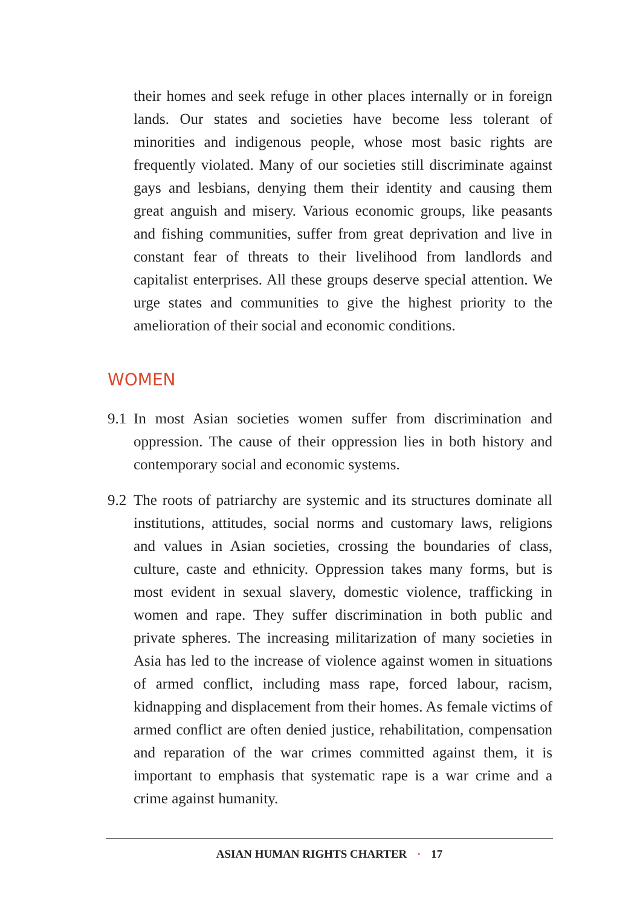their homes and seek refuge in other places internally or in foreign lands. Our states and societies have become less tolerant of minorities and indigenous people, whose most basic rights are frequently violated. Many of our societies still discriminate against gays and lesbians, denying them their identity and causing them great anguish and misery. Various economic groups, like peasants and fishing communities, suffer from great deprivation and live in constant fear of threats to their livelihood from landlords and capitalist enterprises. All these groups deserve special attention. We urge states and communities to give the highest priority to the amelioration of their social and economic conditions.
WOMEN
9.1
In most Asian societies women suffer from discrimination and oppression. The cause of their oppression lies in both history and contemporary social and economic systems.
9.2
The roots of patriarchy are systemic and its structures dominate all institutions, attitudes, social norms and customary laws, religions and values in Asian societies, crossing the boundaries of class, culture, caste and ethnicity. Oppression takes many forms, but is most evident in sexual slavery, domestic violence, trafficking in women and rape. They suffer discrimination in both public and private spheres. The increasing militarization of many societies in Asia has led to the increase of violence against women in situations of armed conflict, including mass rape, forced labour, racism, kidnapping and displacement from their homes. As female victims of armed conflict are often denied justice, rehabilitation, compensation and reparation of the war crimes committed against them, it is important to emphasis that systematic rape is a war crime and a crime against humanity.
ASIAN HUMAN RIGHTS CHARTER · 17